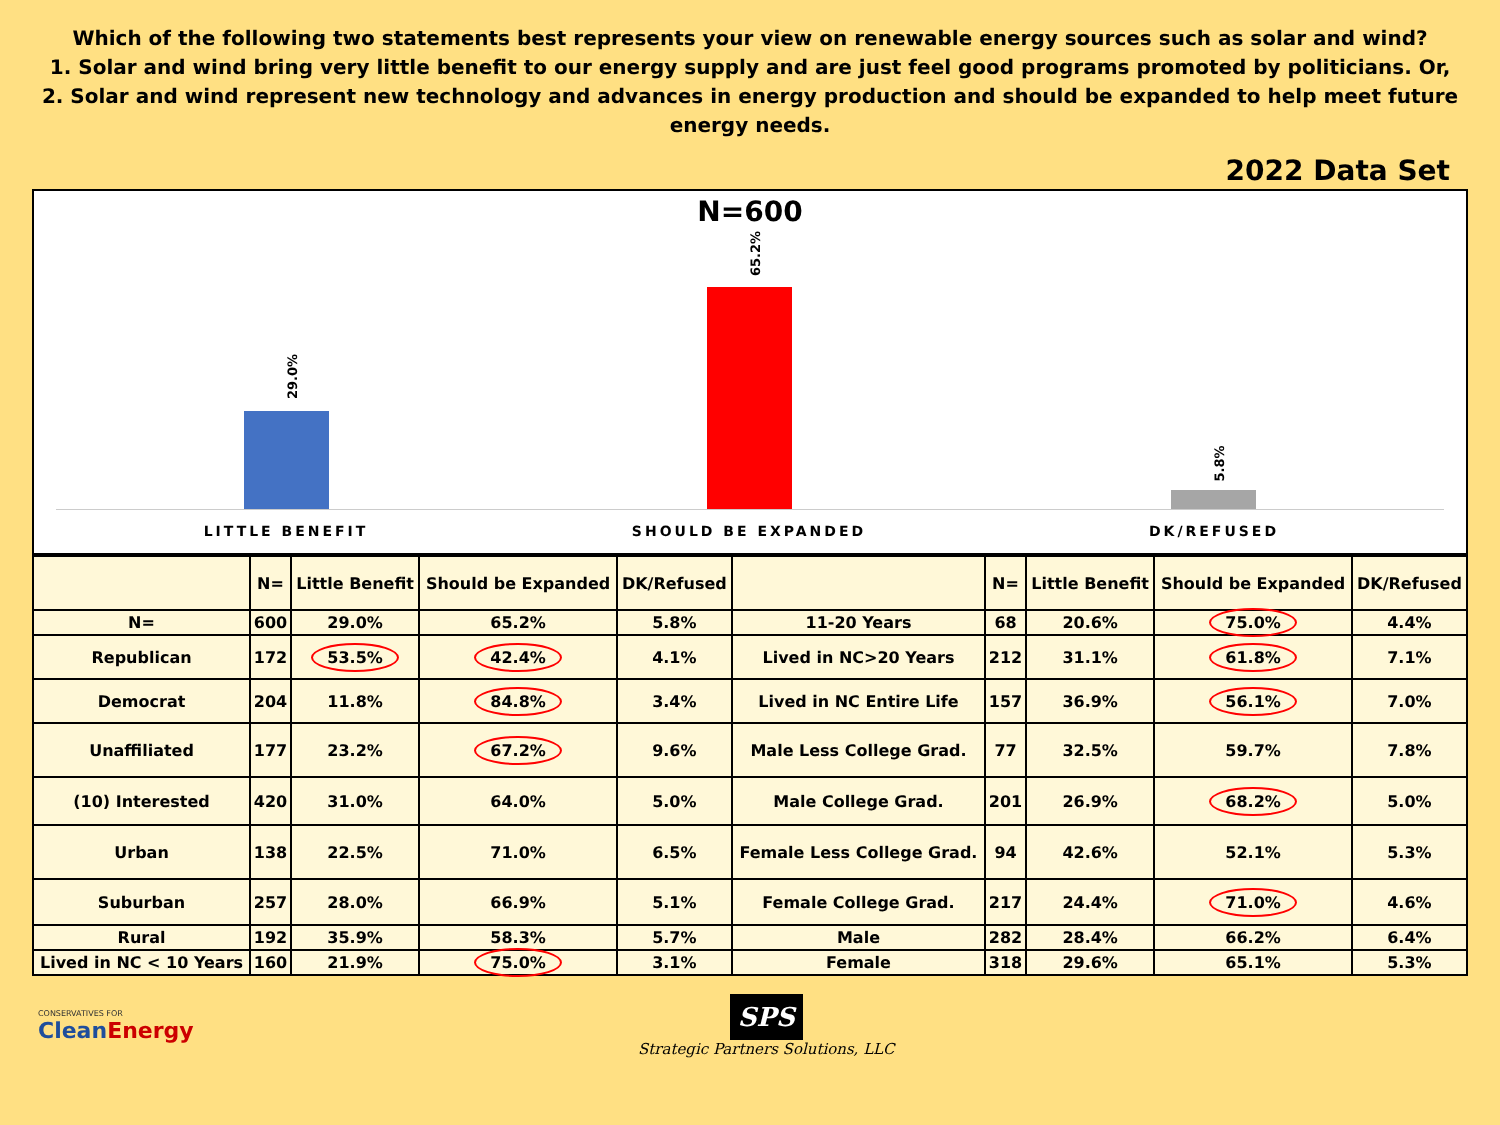Which of the following two statements best represents your view on renewable energy sources such as solar and wind?
1. Solar and wind bring very little benefit to our energy supply and are just feel good programs promoted by politicians. Or,
2. Solar and wind represent new technology and advances in energy production and should be expanded to help meet future energy needs.
2022 Data Set
N=600
29.0%
65.2%
5.8%
LITTLE BENEFIT SHOULD BE EXPANDED DK/REFUSED
| | N= | Little Benefit | Should be Expanded | DK/Refused | | N= | Little Benefit | Should be Expanded | DK/Refused |
| --- | --- | --- | --- | --- | --- | --- | --- | --- | --- |
| N= | 600 | 29.0% | 65.2% | 5.8% | 11-20 Years | 68 | 20.6% | 75.0% | 4.4% |
| Republican | 172 | 53.5% | 42.4% | 4.1% | Lived in NC>20 Years | 212 | 31.1% | 61.8% | 7.1% |
| Democrat | 204 | 11.8% | 84.8% | 3.4% | Lived in NC Entire Life | 157 | 36.9% | 56.1% | 7.0% |
| Unaffiliated | 177 | 23.2% | 67.2% | 9.6% | Male Less College Grad. | 77 | 32.5% | 59.7% | 7.8% |
| (10) Interested | 420 | 31.0% | 64.0% | 5.0% | Male College Grad. | 201 | 26.9% | 68.2% | 5.0% |
| Urban | 138 | 22.5% | 71.0% | 6.5% | Female Less College Grad. | 94 | 42.6% | 52.1% | 5.3% |
| Suburban | 257 | 28.0% | 66.9% | 5.1% | Female College Grad. | 217 | 24.4% | 71.0% | 4.6% |
| Rural | 192 | 35.9% | 58.3% | 5.7% | Male | 282 | 28.4% | 66.2% | 6.4% |
| Lived in NC < 10 Years | 160 | 21.9% | 75.0% | 3.1% | Female | 318 | 29.6% | 65.1% | 5.3% |
CONSERVATIVES FOR
CleanEnergy
SPS
Strategic Partners Solutions, LLC